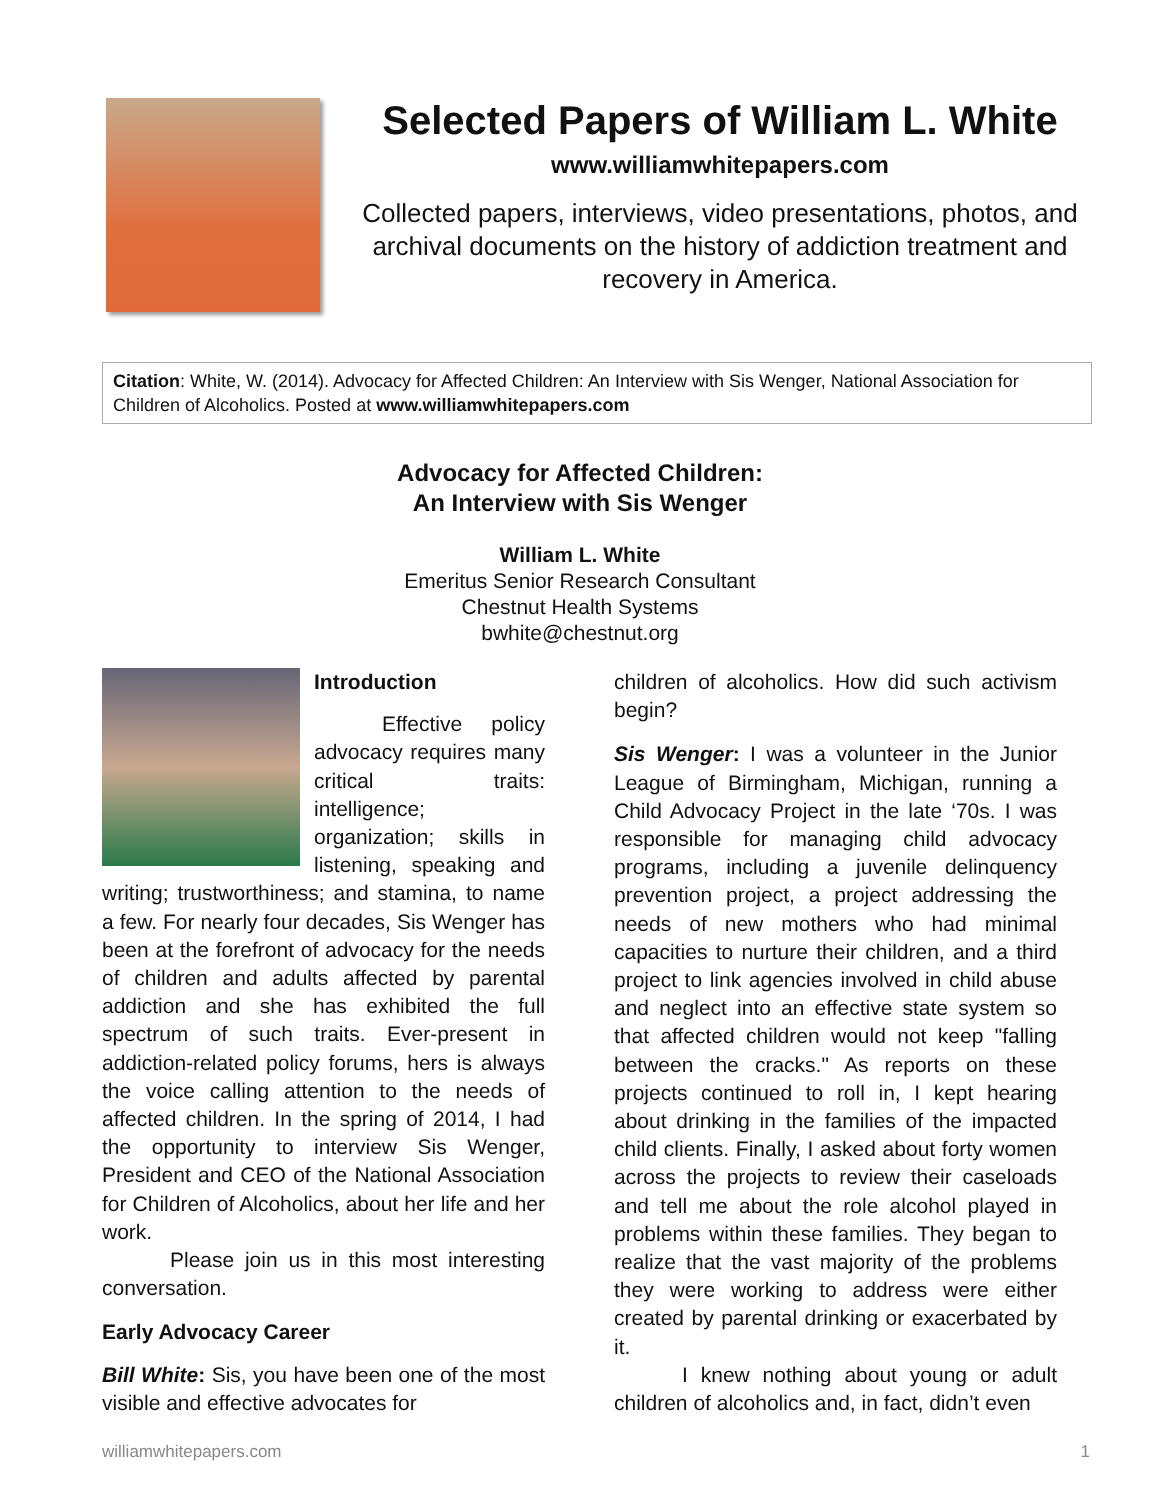Selected Papers of William L. White
www.williamwhitepapers.com
Collected papers, interviews, video presentations, photos, and archival documents on the history of addiction treatment and recovery in America.
Citation: White, W. (2014). Advocacy for Affected Children: An Interview with Sis Wenger, National Association for Children of Alcoholics. Posted at www.williamwhitepapers.com
Advocacy for Affected Children:
An Interview with Sis Wenger
William L. White
Emeritus Senior Research Consultant
Chestnut Health Systems
bwhite@chestnut.org
Introduction
Effective policy advocacy requires many critical traits: intelligence; organization; skills in listening, speaking and writing; trustworthiness; and stamina, to name a few. For nearly four decades, Sis Wenger has been at the forefront of advocacy for the needs of children and adults affected by parental addiction and she has exhibited the full spectrum of such traits. Ever-present in addiction-related policy forums, hers is always the voice calling attention to the needs of affected children. In the spring of 2014, I had the opportunity to interview Sis Wenger, President and CEO of the National Association for Children of Alcoholics, about her life and her work.
Please join us in this most interesting conversation.
Early Advocacy Career
Bill White: Sis, you have been one of the most visible and effective advocates for
children of alcoholics. How did such activism begin?
Sis Wenger: I was a volunteer in the Junior League of Birmingham, Michigan, running a Child Advocacy Project in the late ‘70s. I was responsible for managing child advocacy programs, including a juvenile delinquency prevention project, a project addressing the needs of new mothers who had minimal capacities to nurture their children, and a third project to link agencies involved in child abuse and neglect into an effective state system so that affected children would not keep "falling between the cracks." As reports on these projects continued to roll in, I kept hearing about drinking in the families of the impacted child clients. Finally, I asked about forty women across the projects to review their caseloads and tell me about the role alcohol played in problems within these families. They began to realize that the vast majority of the problems they were working to address were either created by parental drinking or exacerbated by it.
I knew nothing about young or adult children of alcoholics and, in fact, didn’t even
williamwhitepapers.com 1